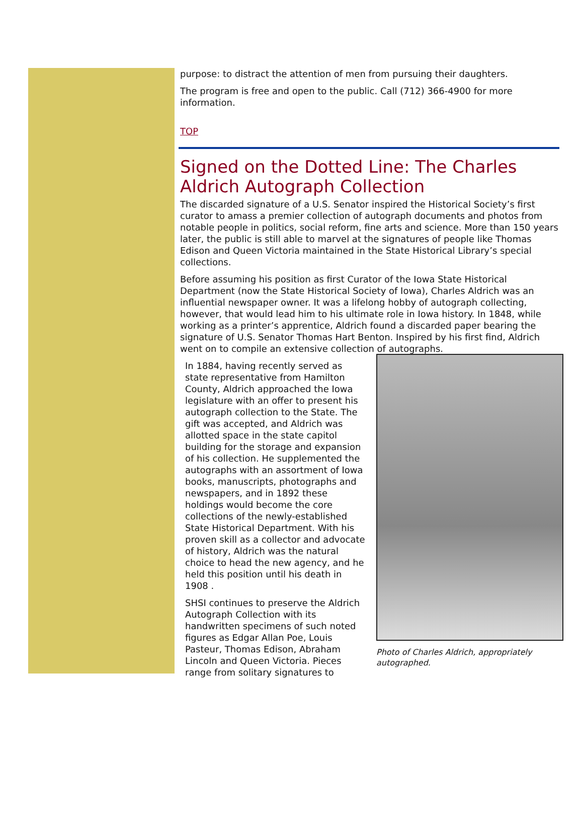purpose: to distract the attention of men from pursuing their daughters.
The program is free and open to the public. Call (712) 366-4900 for more information.
TOP
Signed on the Dotted Line: The Charles Aldrich Autograph Collection
The discarded signature of a U.S. Senator inspired the Historical Society’s first curator to amass a premier collection of autograph documents and photos from notable people in politics, social reform, fine arts and science. More than 150 years later, the public is still able to marvel at the signatures of people like Thomas Edison and Queen Victoria maintained in the State Historical Library’s special collections.
Before assuming his position as first Curator of the Iowa State Historical Department (now the State Historical Society of Iowa), Charles Aldrich was an influential newspaper owner. It was a lifelong hobby of autograph collecting, however, that would lead him to his ultimate role in Iowa history. In 1848, while working as a printer’s apprentice, Aldrich found a discarded paper bearing the signature of U.S. Senator Thomas Hart Benton. Inspired by his first find, Aldrich went on to compile an extensive collection of autographs.
In 1884, having recently served as state representative from Hamilton County, Aldrich approached the Iowa legislature with an offer to present his autograph collection to the State. The gift was accepted, and Aldrich was allotted space in the state capitol building for the storage and expansion of his collection. He supplemented the autographs with an assortment of Iowa books, manuscripts, photographs and newspapers, and in 1892 these holdings would become the core collections of the newly-established State Historical Department. With his proven skill as a collector and advocate of history, Aldrich was the natural choice to head the new agency, and he held this position until his death in 1908 .
SHSI continues to preserve the Aldrich Autograph Collection with its handwritten specimens of such noted figures as Edgar Allan Poe, Louis Pasteur, Thomas Edison, Abraham Lincoln and Queen Victoria. Pieces range from solitary signatures to
Photo of Charles Aldrich, appropriately autographed.